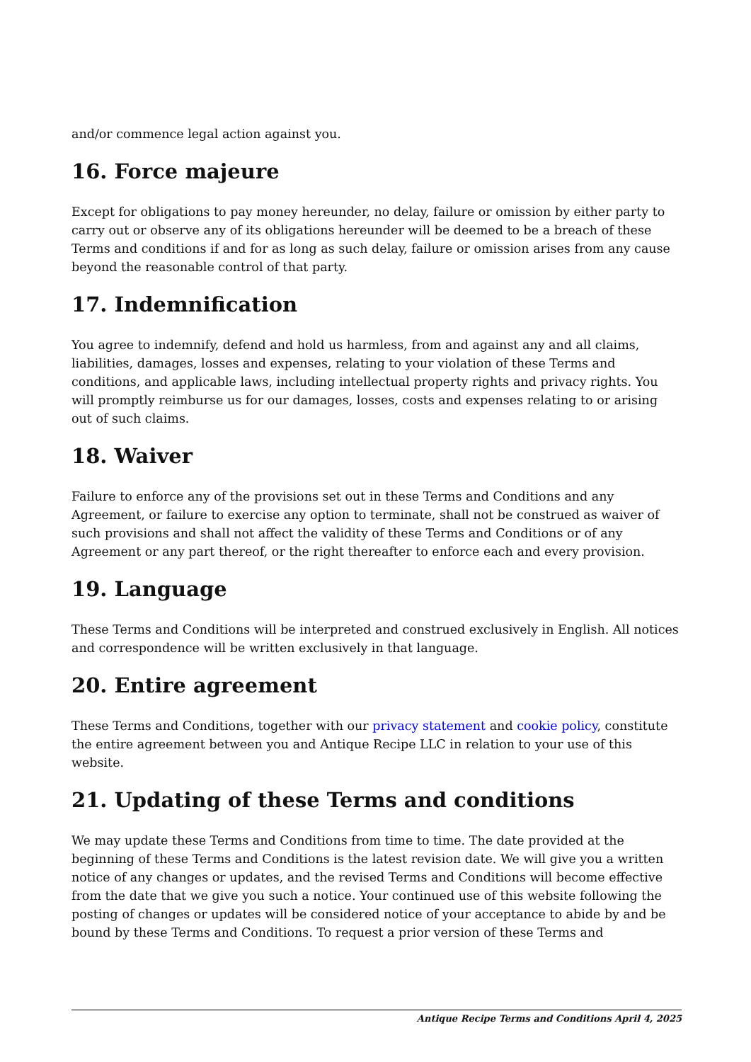and/or commence legal action against you.
16. Force majeure
Except for obligations to pay money hereunder, no delay, failure or omission by either party to carry out or observe any of its obligations hereunder will be deemed to be a breach of these Terms and conditions if and for as long as such delay, failure or omission arises from any cause beyond the reasonable control of that party.
17. Indemnification
You agree to indemnify, defend and hold us harmless, from and against any and all claims, liabilities, damages, losses and expenses, relating to your violation of these Terms and conditions, and applicable laws, including intellectual property rights and privacy rights. You will promptly reimburse us for our damages, losses, costs and expenses relating to or arising out of such claims.
18. Waiver
Failure to enforce any of the provisions set out in these Terms and Conditions and any Agreement, or failure to exercise any option to terminate, shall not be construed as waiver of such provisions and shall not affect the validity of these Terms and Conditions or of any Agreement or any part thereof, or the right thereafter to enforce each and every provision.
19. Language
These Terms and Conditions will be interpreted and construed exclusively in English. All notices and correspondence will be written exclusively in that language.
20. Entire agreement
These Terms and Conditions, together with our privacy statement and cookie policy, constitute the entire agreement between you and Antique Recipe LLC in relation to your use of this website.
21. Updating of these Terms and conditions
We may update these Terms and Conditions from time to time. The date provided at the beginning of these Terms and Conditions is the latest revision date. We will give you a written notice of any changes or updates, and the revised Terms and Conditions will become effective from the date that we give you such a notice. Your continued use of this website following the posting of changes or updates will be considered notice of your acceptance to abide by and be bound by these Terms and Conditions. To request a prior version of these Terms and
Antique Recipe Terms and Conditions April 4, 2025